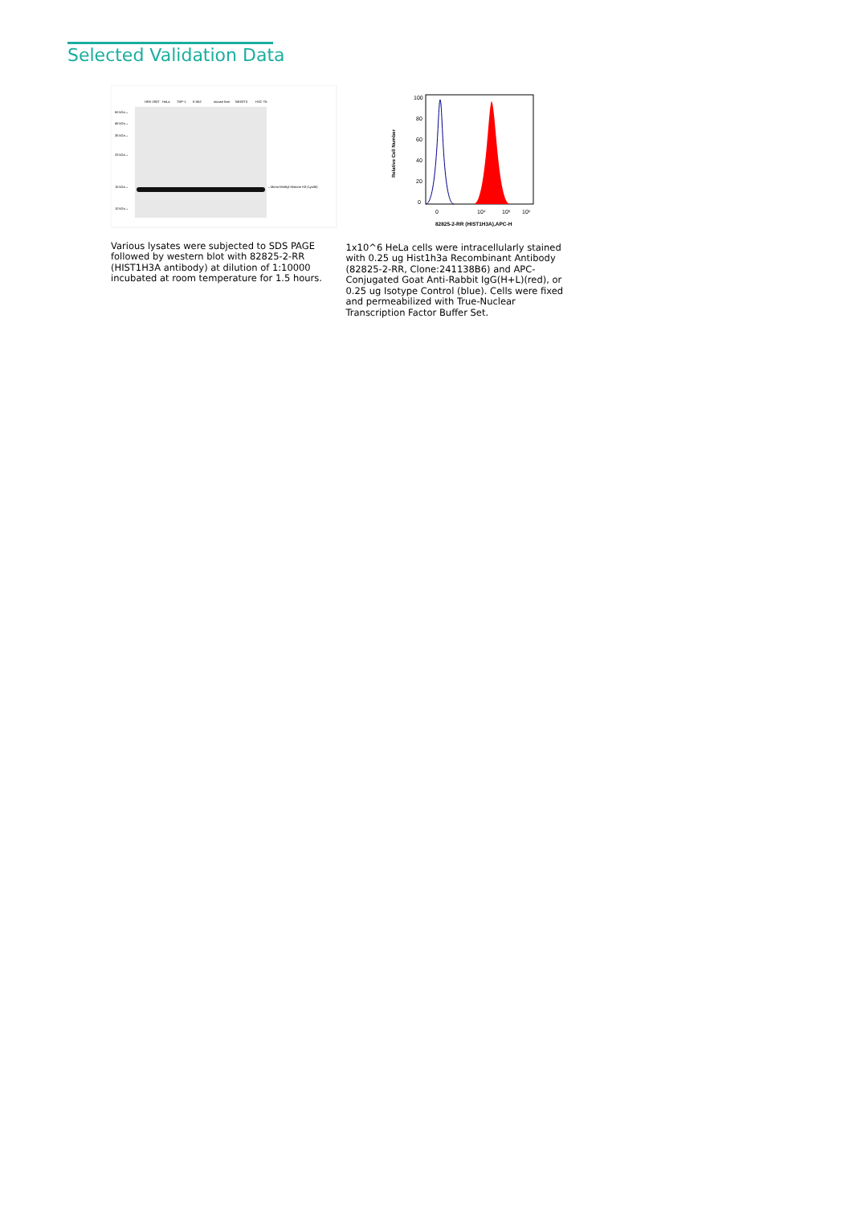Selected Validation Data
HEK-293T
HeLa
THP-1
K-562
mouse liver
NIH/3T3
HSC-T6
60 kDa→
45 kDa→
35 kDa→
25 kDa→
15 kDa→
10 kDa→
←Mono-Methyl-Histone H3 (Lys36)
Various lysates were subjected to SDS PAGE followed by western blot with 82825-2-RR (HIST1H3A antibody) at dilution of 1:10000 incubated at room temperature for 1.5 hours.
100
80
60
40
20
0
Relative Cell Number
0
10⁴
10⁵
10⁶
82825-2-RR (HIST1H3A),APC-H
1x10^6 HeLa cells were intracellularly stained with 0.25 ug Hist1h3a Recombinant Antibody (82825-2-RR, Clone:241138B6) and APC-Conjugated Goat Anti-Rabbit IgG(H+L)(red), or 0.25 ug Isotype Control (blue). Cells were fixed and permeabilized with True-Nuclear Transcription Factor Buffer Set.